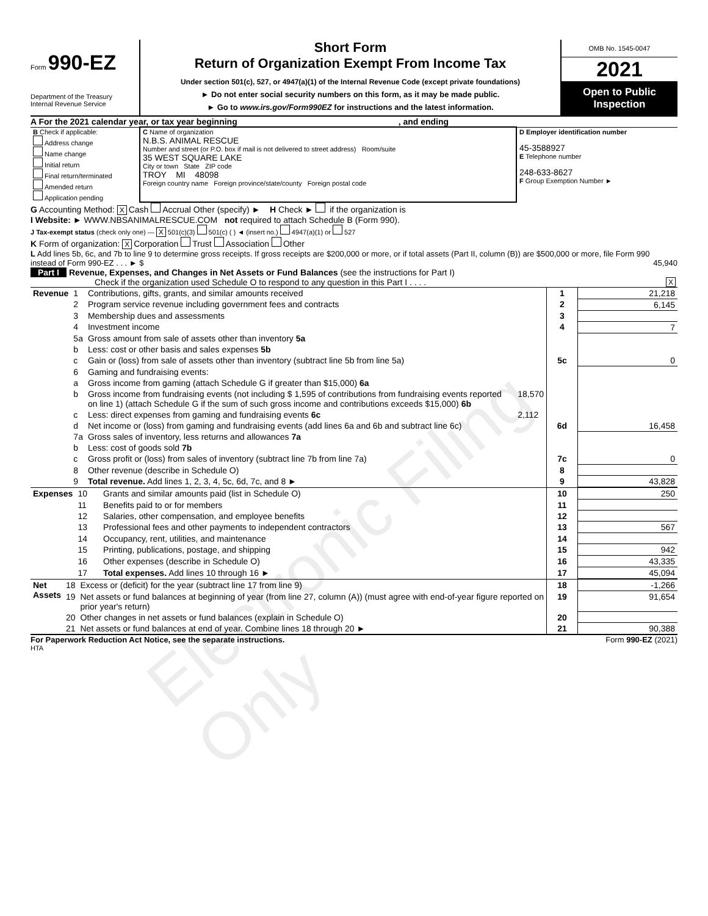Form 990-EZ
Department of the Treasury
Internal Revenue Service
Short Form
Return of Organization Exempt From Income Tax
Under section 501(c), 527, or 4947(a)(1) of the Internal Revenue Code (except private foundations)
► Do not enter social security numbers on this form, as it may be made public.
► Go to www.irs.gov/Form990EZ for instructions and the latest information.
OMB No. 1545-0047
2021
Open to Public
Inspection
A For the 2021 calendar year, or tax year beginning , and ending
| B Check if applicable: Address change Name change Initial return Final return/terminated Amended return Application pending | C Name of organization N.B.S. ANIMAL RESCUE Number and street (or P.O. box if mail is not delivered to street address) Room/suite 35 WEST SQUARE LAKE City or town State ZIP code TROY MI 48098 Foreign country name Foreign province/state/county Foreign postal code | D Employer identification number 45-3588927 E Telephone number 248-633-8627 F Group Exemption Number ► |
G Accounting Method: X Cash Accrual Other (specify) ► H Check ► if the organization is
I Website: ► WWW.NBSANIMALRESCUE.COM not required to attach Schedule B (Form 990).
J Tax-exempt status (check only one) — X 501(c)(3) 501(c) ( ) ◄ (insert no.) 4947(a)(1) or 527
K Form of organization: X Corporation Trust Association Other
L Add lines 5b, 6c, and 7b to line 9 to determine gross receipts. If gross receipts are $200,000 or more, or if total assets (Part II, column (B)) are $500,000 or more, file Form 990 instead of Form 990-EZ . . . ► $ 45,940
Part I Revenue, Expenses, and Changes in Net Assets or Fund Balances (see the instructions for Part I)
Check if the organization used Schedule O to respond to any question in this Part I . . . . X
| Revenue | 1 | Contributions, gifts, grants, and similar amounts received | | 1 | 21,218 |
| | 2 | Program service revenue including government fees and contracts | | 2 | 6,145 |
| | 3 | Membership dues and assessments | | 3 | |
| | 4 | Investment income | | 4 | 7 |
| | 5a | Gross amount from sale of assets other than inventory 5a | | | |
| | b | Less: cost or other basis and sales expenses 5b | | | |
| | c | Gain or (loss) from sale of assets other than inventory (subtract line 5b from line 5a) | | 5c | 0 |
| | 6 | Gaming and fundraising events: | | | |
| | a | Gross income from gaming (attach Schedule G if greater than $15,000) 6a | | | |
| | b | Gross income from fundraising events (not including $ 1,595 of contributions from fundraising events reported on line 1) (attach Schedule G if the sum of such gross income and contributions exceeds $15,000) 6b | 18,570 | | |
| | c | Less: direct expenses from gaming and fundraising events 6c | 2,112 | | |
| | d | Net income or (loss) from gaming and fundraising events (add lines 6a and 6b and subtract line 6c) | | 6d | 16,458 |
| | 7a | Gross sales of inventory, less returns and allowances 7a | | | |
| | b | Less: cost of goods sold 7b | | | |
| | c | Gross profit or (loss) from sales of inventory (subtract line 7b from line 7a) | | 7c | 0 |
| | 8 | Other revenue (describe in Schedule O) | | 8 | |
| | 9 | Total revenue. Add lines 1, 2, 3, 4, 5c, 6d, 7c, and 8 ► | | 9 | 43,828 |
| Expenses | 10 | Grants and similar amounts paid (list in Schedule O) | 10 | 250 |
| | 11 | Benefits paid to or for members | 11 | |
| | 12 | Salaries, other compensation, and employee benefits | 12 | |
| | 13 | Professional fees and other payments to independent contractors | 13 | 567 |
| | 14 | Occupancy, rent, utilities, and maintenance | 14 | |
| | 15 | Printing, publications, postage, and shipping | 15 | 942 |
| | 16 | Other expenses (describe in Schedule O) | 16 | 43,335 |
| | 17 | Total expenses. Add lines 10 through 16 ► | 17 | 45,094 |
| Net Assets | 18 | Excess or (deficit) for the year (subtract line 17 from line 9) | 18 | -1,266 |
| | 19 | Net assets or fund balances at beginning of year (from line 27, column (A)) (must agree with end-of-year figure reported on prior year's return) | 19 | 91,654 |
| | 20 | Other changes in net assets or fund balances (explain in Schedule O) | 20 | |
| | 21 | Net assets or fund balances at end of year. Combine lines 18 through 20 ► | 21 | 90,388 |
For Paperwork Reduction Act Notice, see the separate instructions. Form 990-EZ (2021)
HTA
Electronic Filing Only